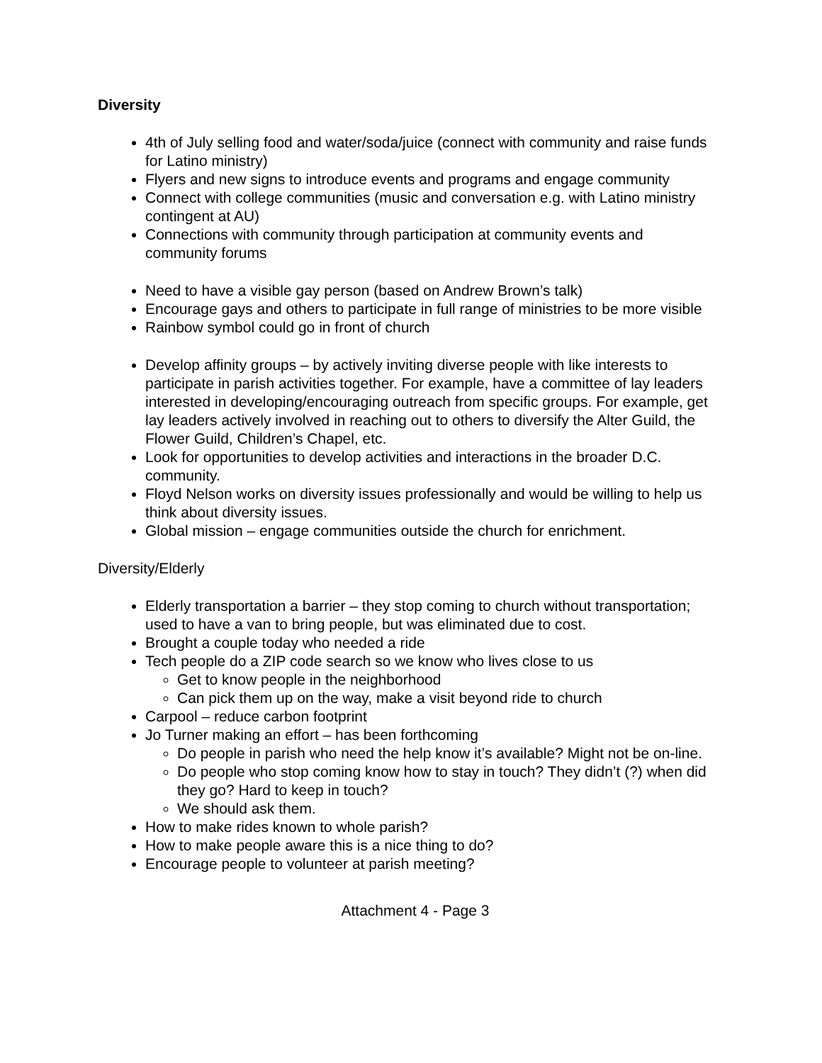Diversity
4th of July selling food and water/soda/juice (connect with community and raise funds for Latino ministry)
Flyers and new signs to introduce events and programs and engage community
Connect with college communities (music and conversation e.g. with Latino ministry contingent at AU)
Connections with community through participation at community events and community forums
Need to have a visible gay person (based on Andrew Brown’s talk)
Encourage gays and others to participate in full range of ministries to be more visible
Rainbow symbol could go in front of church
Develop affinity groups – by actively inviting diverse people with like interests to participate in parish activities together. For example, have a committee of lay leaders interested in developing/encouraging outreach from specific groups. For example, get lay leaders actively involved in reaching out to others to diversify the Alter Guild, the Flower Guild, Children’s Chapel, etc.
Look for opportunities to develop activities and interactions in the broader D.C. community.
Floyd Nelson works on diversity issues professionally and would be willing to help us think about diversity issues.
Global mission – engage communities outside the church for enrichment.
Diversity/Elderly
Elderly transportation a barrier – they stop coming to church without transportation; used to have a van to bring people, but was eliminated due to cost.
Brought a couple today who needed a ride
Tech people do a ZIP code search so we know who lives close to us
Get to know people in the neighborhood
Can pick them up on the way, make a visit beyond ride to church
Carpool – reduce carbon footprint
Jo Turner making an effort – has been forthcoming
Do people in parish who need the help know it’s available? Might not be on-line.
Do people who stop coming know how to stay in touch? They didn’t (?) when did they go? Hard to keep in touch?
We should ask them.
How to make rides known to whole parish?
How to make people aware this is a nice thing to do?
Encourage people to volunteer at parish meeting?
Attachment 4 - Page 3